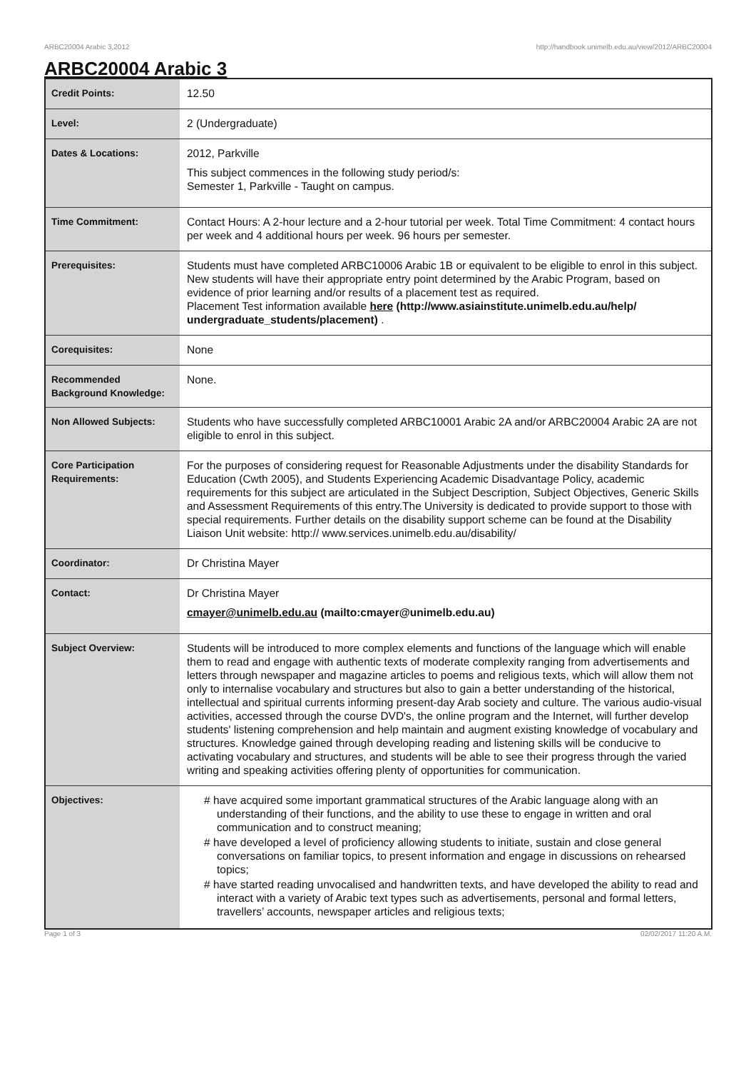ARBC20004 Arabic 3,2012 http://handbook.unimelb.edu.au/view/2012/ARBC20004
ARBC20004 Arabic 3
| Credit Points: | 12.50 |
| Level: | 2 (Undergraduate) |
| Dates & Locations: | 2012, Parkville This subject commences in the following study period/s: Semester 1, Parkville - Taught on campus. |
| Time Commitment: | Contact Hours: A 2-hour lecture and a 2-hour tutorial per week. Total Time Commitment: 4 contact hours per week and 4 additional hours per week. 96 hours per semester. |
| Prerequisites: | Students must have completed ARBC10006 Arabic 1B or equivalent to be eligible to enrol in this subject. New students will have their appropriate entry point determined by the Arabic Program, based on evidence of prior learning and/or results of a placement test as required. Placement Test information available here (http://www.asiainstitute.unimelb.edu.au/help/ undergraduate_students/placement) . |
| Corequisites: | None |
| Recommended Background Knowledge: | None. |
| Non Allowed Subjects: | Students who have successfully completed ARBC10001 Arabic 2A and/or ARBC20004 Arabic 2A are not eligible to enrol in this subject. |
| Core Participation Requirements: | For the purposes of considering request for Reasonable Adjustments under the disability Standards for Education (Cwth 2005), and Students Experiencing Academic Disadvantage Policy, academic requirements for this subject are articulated in the Subject Description, Subject Objectives, Generic Skills and Assessment Requirements of this entry.The University is dedicated to provide support to those with special requirements. Further details on the disability support scheme can be found at the Disability Liaison Unit website: http:// www.services.unimelb.edu.au/disability/ |
| Coordinator: | Dr Christina Mayer |
| Contact: | Dr Christina Mayer cmayer@unimelb.edu.au (mailto:cmayer@unimelb.edu.au) |
| Subject Overview: | Students will be introduced to more complex elements and functions of the language which will enable them to read and engage with authentic texts of moderate complexity ranging from advertisements and letters through newspaper and magazine articles to poems and religious texts, which will allow them not only to internalise vocabulary and structures but also to gain a better understanding of the historical, intellectual and spiritual currents informing present-day Arab society and culture. The various audio-visual activities, accessed through the course DVD's, the online program and the Internet, will further develop students' listening comprehension and help maintain and augment existing knowledge of vocabulary and structures. Knowledge gained through developing reading and listening skills will be conducive to activating vocabulary and structures, and students will be able to see their progress through the varied writing and speaking activities offering plenty of opportunities for communication. |
| Objectives: | # have acquired some important grammatical structures of the Arabic language along with an understanding of their functions, and the ability to use these to engage in written and oral communication and to construct meaning; # have developed a level of proficiency allowing students to initiate, sustain and close general conversations on familiar topics, to present information and engage in discussions on rehearsed topics; # have started reading unvocalised and handwritten texts, and have developed the ability to read and interact with a variety of Arabic text types such as advertisements, personal and formal letters, travellers’ accounts, newspaper articles and religious texts; |
Page 1 of 3 02/02/2017 11:20 A.M.